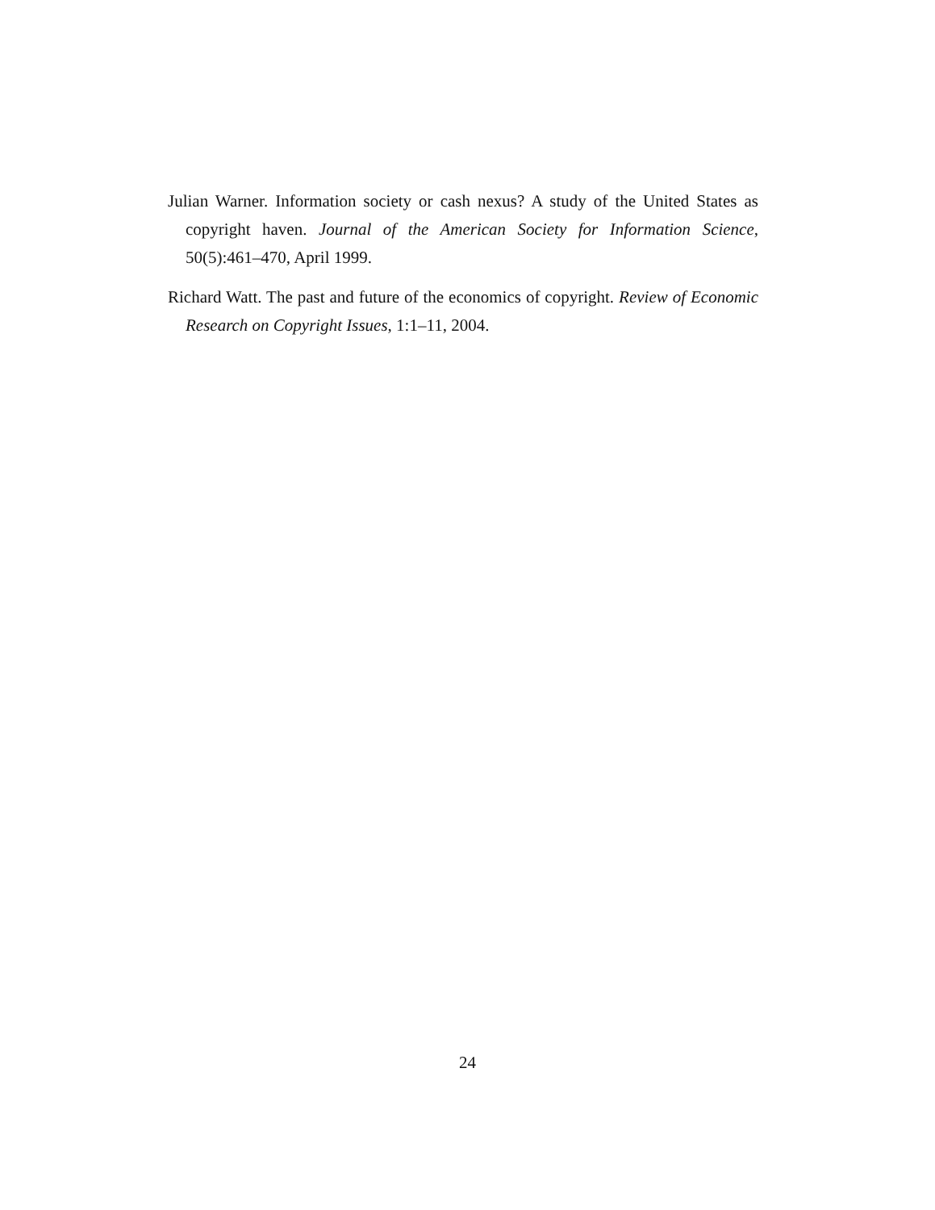Julian Warner. Information society or cash nexus? A study of the United States as copyright haven. Journal of the American Society for Information Science, 50(5):461–470, April 1999.
Richard Watt. The past and future of the economics of copyright. Review of Economic Research on Copyright Issues, 1:1–11, 2004.
24